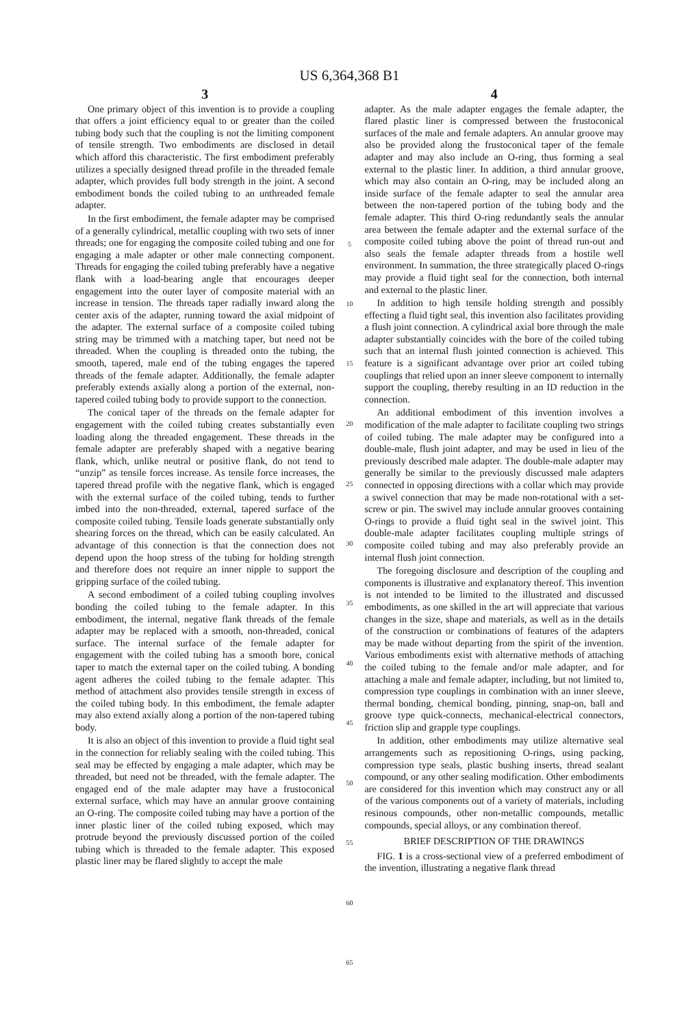US 6,364,368 B1
3
One primary object of this invention is to provide a coupling that offers a joint efficiency equal to or greater than the coiled tubing body such that the coupling is not the limiting component of tensile strength. Two embodiments are disclosed in detail which afford this characteristic. The first embodiment preferably utilizes a specially designed thread profile in the threaded female adapter, which provides full body strength in the joint. A second embodiment bonds the coiled tubing to an unthreaded female adapter.
In the first embodiment, the female adapter may be comprised of a generally cylindrical, metallic coupling with two sets of inner threads; one for engaging the composite coiled tubing and one for engaging a male adapter or other male connecting component. Threads for engaging the coiled tubing preferably have a negative flank with a load-bearing angle that encourages deeper engagement into the outer layer of composite material with an increase in tension. The threads taper radially inward along the center axis of the adapter, running toward the axial midpoint of the adapter. The external surface of a composite coiled tubing string may be trimmed with a matching taper, but need not be threaded. When the coupling is threaded onto the tubing, the smooth, tapered, male end of the tubing engages the tapered threads of the female adapter. Additionally, the female adapter preferably extends axially along a portion of the external, non-tapered coiled tubing body to provide support to the connection.
The conical taper of the threads on the female adapter for engagement with the coiled tubing creates substantially even loading along the threaded engagement. These threads in the female adapter are preferably shaped with a negative bearing flank, which, unlike neutral or positive flank, do not tend to “unzip” as tensile forces increase. As tensile force increases, the tapered thread profile with the negative flank, which is engaged with the external surface of the coiled tubing, tends to further imbed into the non-threaded, external, tapered surface of the composite coiled tubing. Tensile loads generate substantially only shearing forces on the thread, which can be easily calculated. An advantage of this connection is that the connection does not depend upon the hoop stress of the tubing for holding strength and therefore does not require an inner nipple to support the gripping surface of the coiled tubing.
A second embodiment of a coiled tubing coupling involves bonding the coiled tubing to the female adapter. In this embodiment, the internal, negative flank threads of the female adapter may be replaced with a smooth, non-threaded, conical surface. The internal surface of the female adapter for engagement with the coiled tubing has a smooth bore, conical taper to match the external taper on the coiled tubing. A bonding agent adheres the coiled tubing to the female adapter. This method of attachment also provides tensile strength in excess of the coiled tubing body. In this embodiment, the female adapter may also extend axially along a portion of the non-tapered tubing body.
It is also an object of this invention to provide a fluid tight seal in the connection for reliably sealing with the coiled tubing. This seal may be effected by engaging a male adapter, which may be threaded, but need not be threaded, with the female adapter. The engaged end of the male adapter may have a frustoconical external surface, which may have an annular groove containing an O-ring. The composite coiled tubing may have a portion of the inner plastic liner of the coiled tubing exposed, which may protrude beyond the previously discussed portion of the coiled tubing which is threaded to the female adapter. This exposed plastic liner may be flared slightly to accept the male
5
10
15
20
25
30
35
40
45
50
55
60
65
4
adapter. As the male adapter engages the female adapter, the flared plastic liner is compressed between the frustoconical surfaces of the male and female adapters. An annular groove may also be provided along the frustoconical taper of the female adapter and may also include an O-ring, thus forming a seal external to the plastic liner. In addition, a third annular groove, which may also contain an O-ring, may be included along an inside surface of the female adapter to seal the annular area between the non-tapered portion of the tubing body and the female adapter. This third O-ring redundantly seals the annular area between the female adapter and the external surface of the composite coiled tubing above the point of thread run-out and also seals the female adapter threads from a hostile well environment. In summation, the three strategically placed O-rings may provide a fluid tight seal for the connection, both internal and external to the plastic liner.
In addition to high tensile holding strength and possibly effecting a fluid tight seal, this invention also facilitates providing a flush joint connection. A cylindrical axial bore through the male adapter substantially coincides with the bore of the coiled tubing such that an internal flush jointed connection is achieved. This feature is a significant advantage over prior art coiled tubing couplings that relied upon an inner sleeve component to internally support the coupling, thereby resulting in an ID reduction in the connection.
An additional embodiment of this invention involves a modification of the male adapter to facilitate coupling two strings of coiled tubing. The male adapter may be configured into a double-male, flush joint adapter, and may be used in lieu of the previously described male adapter. The double-male adapter may generally be similar to the previously discussed male adapters connected in opposing directions with a collar which may provide a swivel connection that may be made non-rotational with a set-screw or pin. The swivel may include annular grooves containing O-rings to provide a fluid tight seal in the swivel joint. This double-male adapter facilitates coupling multiple strings of composite coiled tubing and may also preferably provide an internal flush joint connection.
The foregoing disclosure and description of the coupling and components is illustrative and explanatory thereof. This invention is not intended to be limited to the illustrated and discussed embodiments, as one skilled in the art will appreciate that various changes in the size, shape and materials, as well as in the details of the construction or combinations of features of the adapters may be made without departing from the spirit of the invention. Various embodiments exist with alternative methods of attaching the coiled tubing to the female and/or male adapter, and for attaching a male and female adapter, including, but not limited to, compression type couplings in combination with an inner sleeve, thermal bonding, chemical bonding, pinning, snap-on, ball and groove type quick-connects, mechanical-electrical connectors, friction slip and grapple type couplings.
In addition, other embodiments may utilize alternative seal arrangements such as repositioning O-rings, using packing, compression type seals, plastic bushing inserts, thread sealant compound, or any other sealing modification. Other embodiments are considered for this invention which may construct any or all of the various components out of a variety of materials, including resinous compounds, other non-metallic compounds, metallic compounds, special alloys, or any combination thereof.
BRIEF DESCRIPTION OF THE DRAWINGS
FIG. 1 is a cross-sectional view of a preferred embodiment of the invention, illustrating a negative flank thread